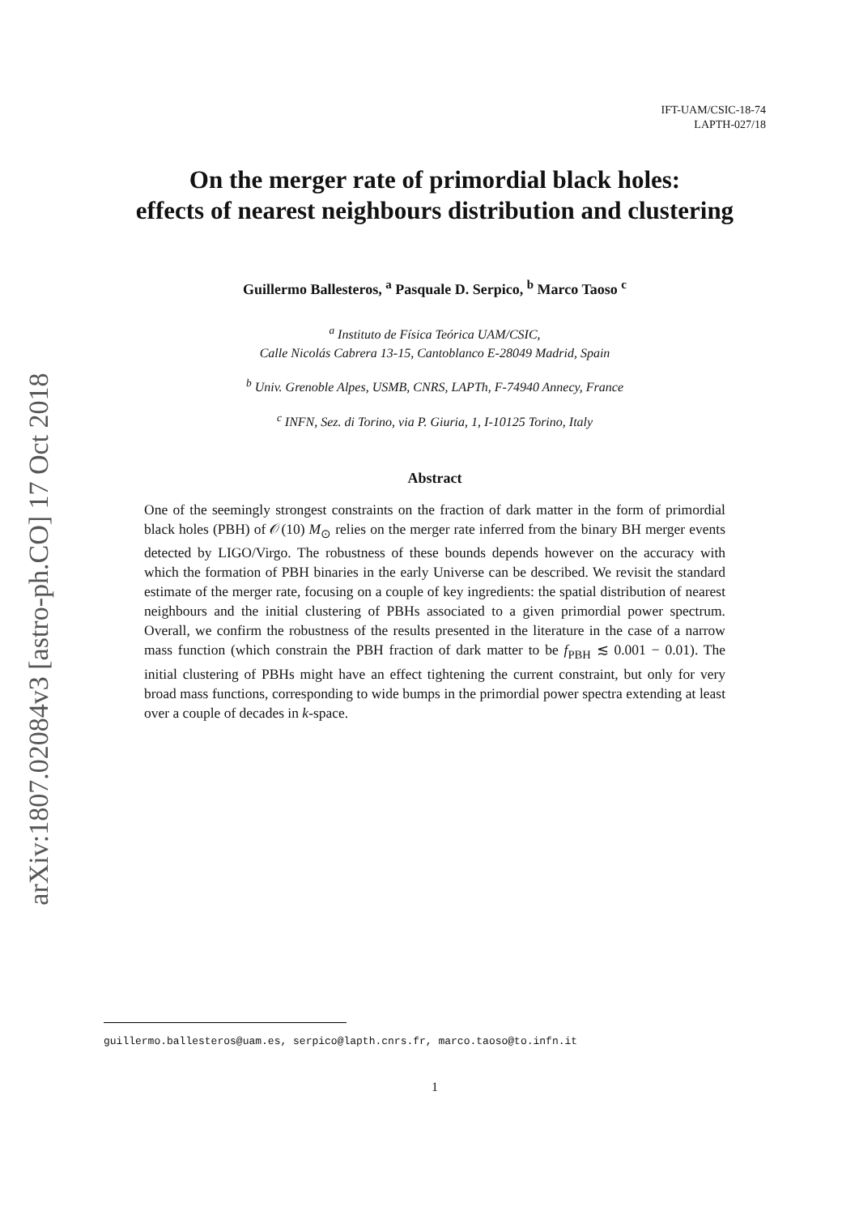arXiv:1807.02084v3 [astro-ph.CO] 17 Oct 2018
IFT-UAM/CSIC-18-74
LAPTH-027/18
On the merger rate of primordial black holes:
effects of nearest neighbours distribution and clustering
Guillermo Ballesteros, <sup>a</sup> Pasquale D. Serpico, <sup>b</sup> Marco Taoso <sup>c</sup>
<sup>a</sup> Instituto de Física Teórica UAM/CSIC,
Calle Nicolás Cabrera 13-15, Cantoblanco E-28049 Madrid, Spain
<sup>b</sup> Univ. Grenoble Alpes, USMB, CNRS, LAPTh, F-74940 Annecy, France
<sup>c</sup> INFN, Sez. di Torino, via P. Giuria, 1, I-10125 Torino, Italy
Abstract
One of the seemingly strongest constraints on the fraction of dark matter in the form of primordial black holes (PBH) of 𝒪(10) M<sub>⊙</sub> relies on the merger rate inferred from the binary BH merger events detected by LIGO/Virgo. The robustness of these bounds depends however on the accuracy with which the formation of PBH binaries in the early Universe can be described. We revisit the standard estimate of the merger rate, focusing on a couple of key ingredients: the spatial distribution of nearest neighbours and the initial clustering of PBHs associated to a given primordial power spectrum. Overall, we confirm the robustness of the results presented in the literature in the case of a narrow mass function (which constrain the PBH fraction of dark matter to be f<sub>PBH</sub> ≲ 0.001 − 0.01). The initial clustering of PBHs might have an effect tightening the current constraint, but only for very broad mass functions, corresponding to wide bumps in the primordial power spectra extending at least over a couple of decades in k-space.
guillermo.ballesteros@uam.es, serpico@lapth.cnrs.fr, marco.taoso@to.infn.it
1